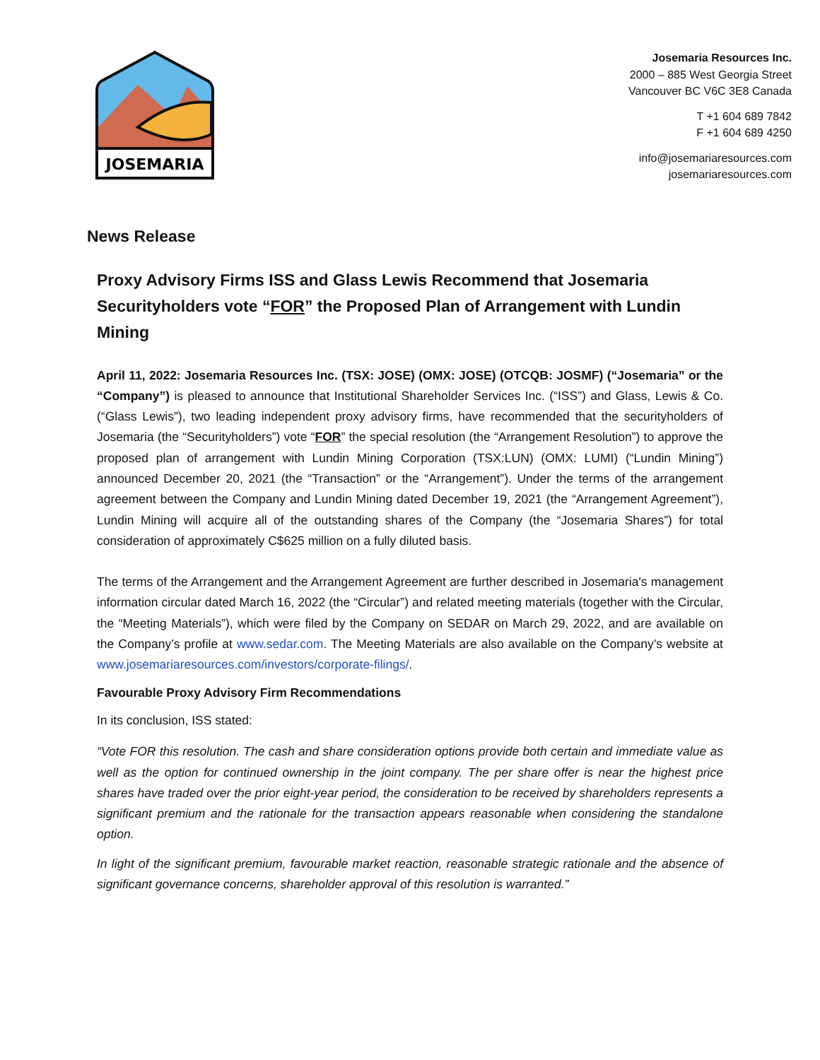JOSEMARIA
Josemaria Resources Inc.
2000 – 885 West Georgia Street
Vancouver BC V6C 3E8 Canada
T +1 604 689 7842
F +1 604 689 4250
info@josemariaresources.com
josemariaresources.com
News Release
Proxy Advisory Firms ISS and Glass Lewis Recommend that Josemaria Securityholders vote “FOR” the Proposed Plan of Arrangement with Lundin Mining
April 11, 2022: Josemaria Resources Inc. (TSX: JOSE) (OMX: JOSE) (OTCQB: JOSMF) (“Josemaria” or the “Company”) is pleased to announce that Institutional Shareholder Services Inc. (“ISS”) and Glass, Lewis & Co. (“Glass Lewis”), two leading independent proxy advisory firms, have recommended that the securityholders of Josemaria (the “Securityholders”) vote “FOR” the special resolution (the “Arrangement Resolution”) to approve the proposed plan of arrangement with Lundin Mining Corporation (TSX:LUN) (OMX: LUMI) (“Lundin Mining”) announced December 20, 2021 (the “Transaction” or the “Arrangement”). Under the terms of the arrangement agreement between the Company and Lundin Mining dated December 19, 2021 (the “Arrangement Agreement”), Lundin Mining will acquire all of the outstanding shares of the Company (the “Josemaria Shares”) for total consideration of approximately C$625 million on a fully diluted basis.
The terms of the Arrangement and the Arrangement Agreement are further described in Josemaria's management information circular dated March 16, 2022 (the “Circular”) and related meeting materials (together with the Circular, the “Meeting Materials”), which were filed by the Company on SEDAR on March 29, 2022, and are available on the Company’s profile at www.sedar.com. The Meeting Materials are also available on the Company’s website at www.josemariaresources.com/investors/corporate-filings/.
Favourable Proxy Advisory Firm Recommendations
In its conclusion, ISS stated:
“Vote FOR this resolution. The cash and share consideration options provide both certain and immediate value as well as the option for continued ownership in the joint company. The per share offer is near the highest price shares have traded over the prior eight-year period, the consideration to be received by shareholders represents a significant premium and the rationale for the transaction appears reasonable when considering the standalone option.
In light of the significant premium, favourable market reaction, reasonable strategic rationale and the absence of significant governance concerns, shareholder approval of this resolution is warranted.”